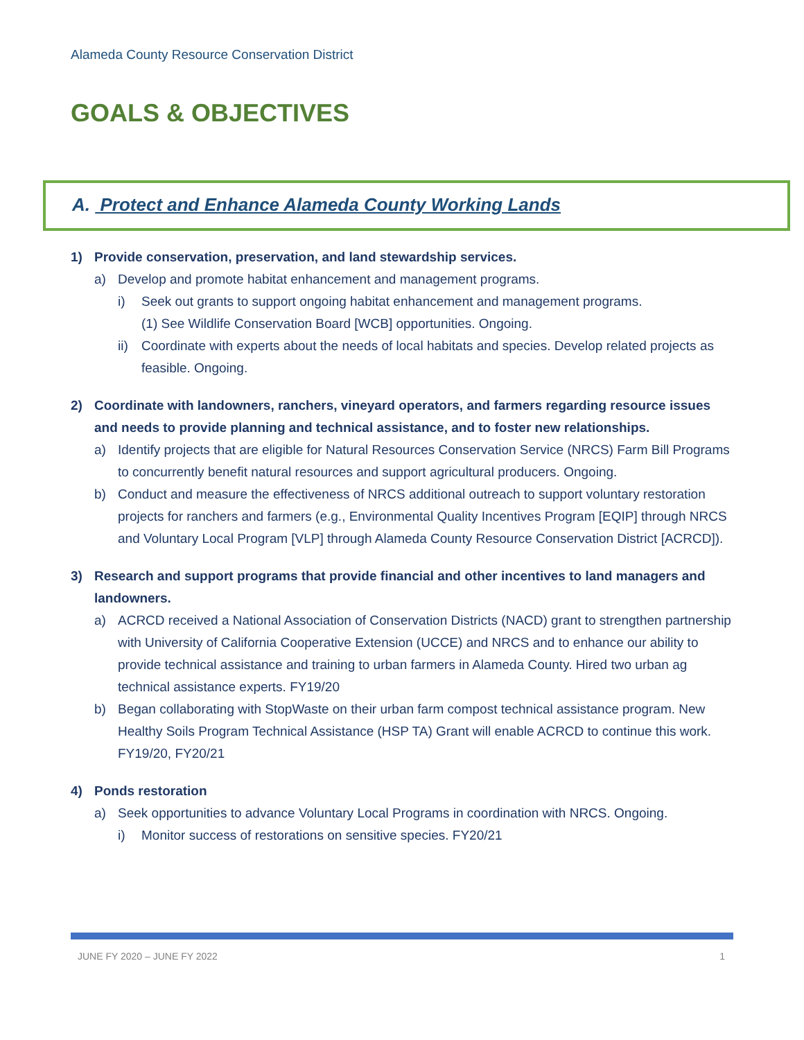Alameda County Resource Conservation District
GOALS & OBJECTIVES
A. Protect and Enhance Alameda County Working Lands
1) Provide conservation, preservation, and land stewardship services.
a) Develop and promote habitat enhancement and management programs.
i) Seek out grants to support ongoing habitat enhancement and management programs.
(1) See Wildlife Conservation Board [WCB] opportunities. Ongoing.
ii)
Coordinate with experts about the needs of local habitats and species. Develop related projects as feasible. Ongoing.
2) Coordinate with landowners, ranchers, vineyard operators, and farmers regarding resource issues and needs to provide planning and technical assistance, and to foster new relationships.
a) Identify projects that are eligible for Natural Resources Conservation Service (NRCS) Farm Bill Programs to concurrently benefit natural resources and support agricultural producers. Ongoing.
b) Conduct and measure the effectiveness of NRCS additional outreach to support voluntary restoration projects for ranchers and farmers (e.g., Environmental Quality Incentives Program [EQIP] through NRCS and Voluntary Local Program [VLP] through Alameda County Resource Conservation District [ACRCD]).
3) Research and support programs that provide financial and other incentives to land managers and landowners.
a) ACRCD received a National Association of Conservation Districts (NACD) grant to strengthen partnership with University of California Cooperative Extension (UCCE) and NRCS and to enhance our ability to provide technical assistance and training to urban farmers in Alameda County. Hired two urban ag technical assistance experts. FY19/20
b) Began collaborating with StopWaste on their urban farm compost technical assistance program. New Healthy Soils Program Technical Assistance (HSP TA) Grant will enable ACRCD to continue this work. FY19/20, FY20/21
4) Ponds restoration
a) Seek opportunities to advance Voluntary Local Programs in coordination with NRCS. Ongoing.
i) Monitor success of restorations on sensitive species. FY20/21
JUNE FY 2020 – JUNE FY 2022 1